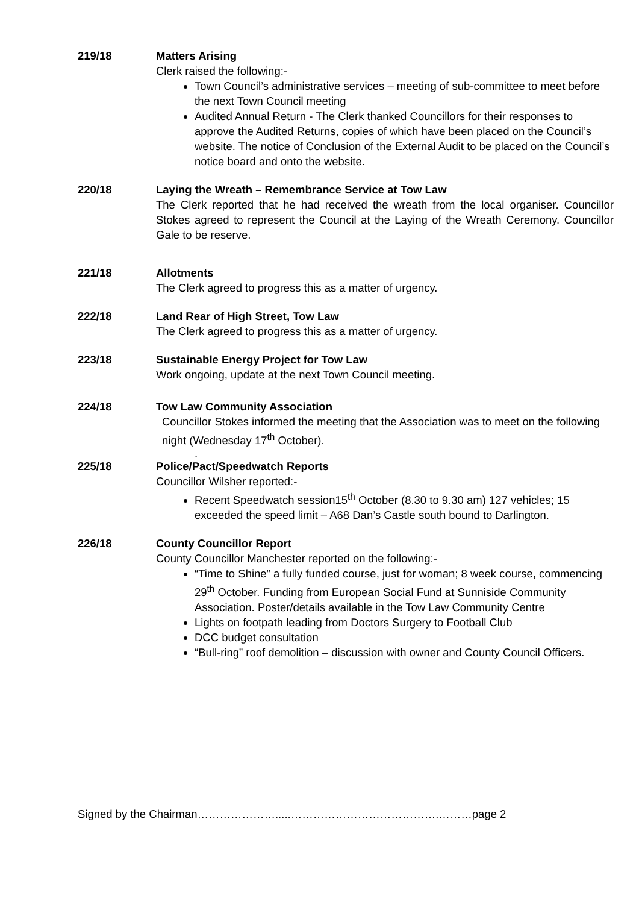219/18 Matters Arising
Clerk raised the following:-
Town Council’s administrative services – meeting of sub-committee to meet before the next Town Council meeting
Audited Annual Return - The Clerk thanked Councillors for their responses to approve the Audited Returns, copies of which have been placed on the Council’s website. The notice of Conclusion of the External Audit to be placed on the Council’s notice board and onto the website.
220/18 Laying the Wreath – Remembrance Service at Tow Law
The Clerk reported that he had received the wreath from the local organiser. Councillor Stokes agreed to represent the Council at the Laying of the Wreath Ceremony. Councillor Gale to be reserve.
221/18 Allotments
The Clerk agreed to progress this as a matter of urgency.
222/18 Land Rear of High Street, Tow Law
The Clerk agreed to progress this as a matter of urgency.
223/18 Sustainable Energy Project for Tow Law
Work ongoing, update at the next Town Council meeting.
224/18 Tow Law Community Association
Councillor Stokes informed the meeting that the Association was to meet on the following night (Wednesday 17<sup>th</sup> October).
.
225/18 Police/Pact/Speedwatch Reports
Councillor Wilsher reported:-
Recent Speedwatch session15<sup>th</sup> October (8.30 to 9.30 am) 127 vehicles; 15 exceeded the speed limit – A68 Dan’s Castle south bound to Darlington.
226/18 County Councillor Report
County Councillor Manchester reported on the following:-
“Time to Shine” a fully funded course, just for woman; 8 week course, commencing 29<sup>th</sup> October. Funding from European Social Fund at Sunniside Community Association. Poster/details available in the Tow Law Community Centre
Lights on footpath leading from Doctors Surgery to Football Club
DCC budget consultation
“Bull-ring” roof demolition – discussion with owner and County Council Officers.
Signed by the Chairman………………….....………………………………….………page 2